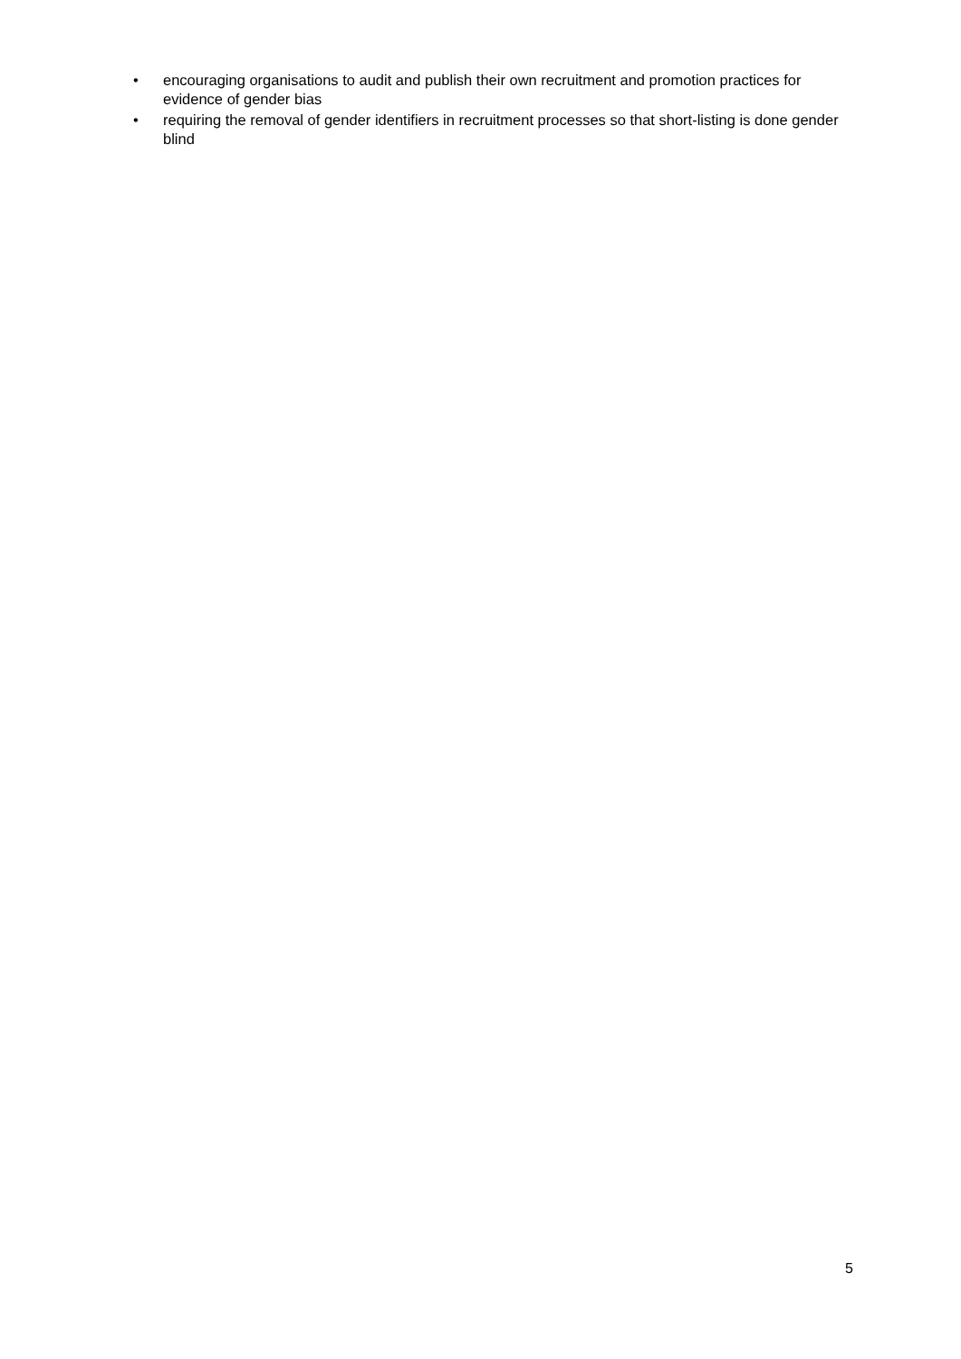• encouraging organisations to audit and publish their own recruitment and promotion practices for evidence of gender bias
• requiring the removal of gender identifiers in recruitment processes so that short-listing is done gender blind
5